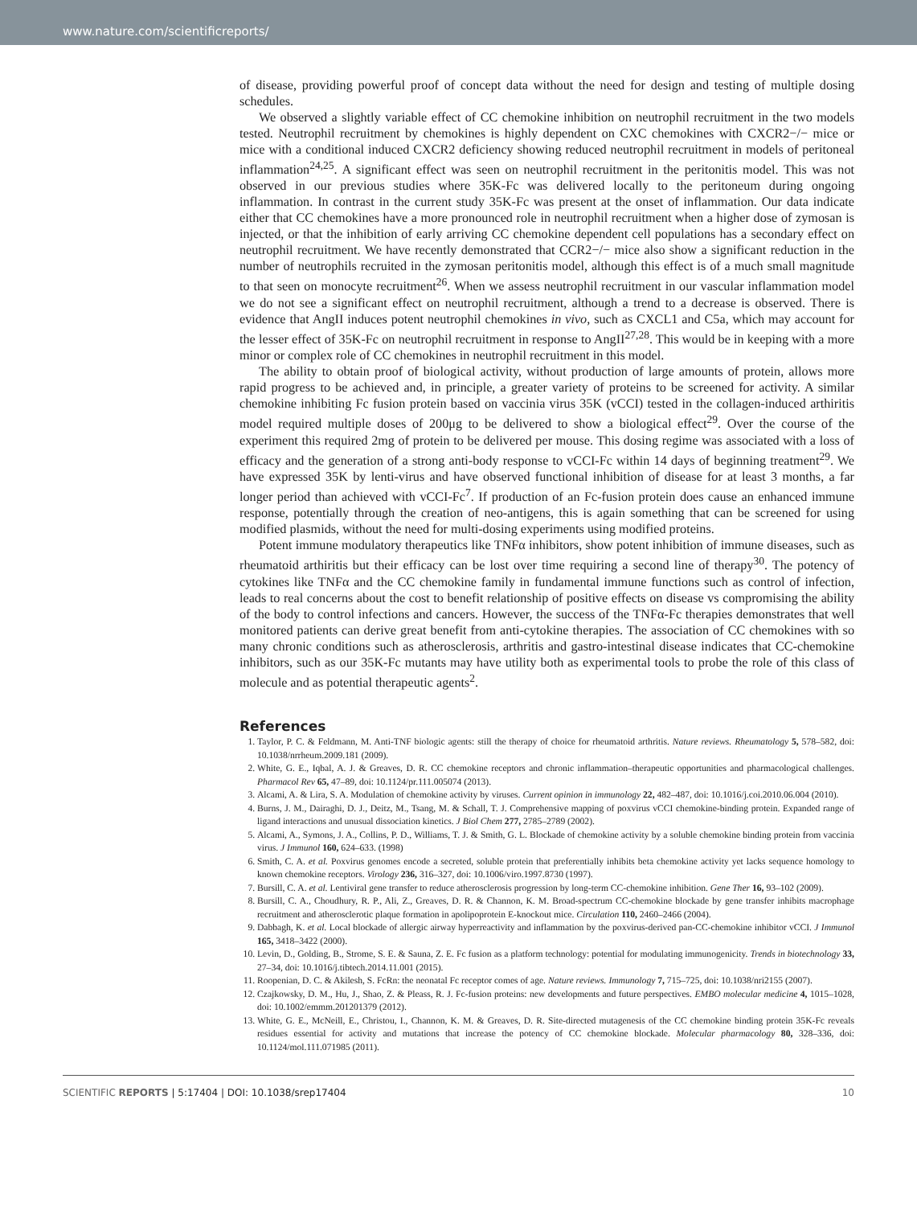www.nature.com/scientificreports/
of disease, providing powerful proof of concept data without the need for design and testing of multiple dosing schedules.
We observed a slightly variable effect of CC chemokine inhibition on neutrophil recruitment in the two models tested. Neutrophil recruitment by chemokines is highly dependent on CXC chemokines with CXCR2−/− mice or mice with a conditional induced CXCR2 deficiency showing reduced neutrophil recruitment in models of peritoneal inflammation<sup>24,25</sup>. A significant effect was seen on neutrophil recruitment in the peritonitis model. This was not observed in our previous studies where 35K-Fc was delivered locally to the peritoneum during ongoing inflammation. In contrast in the current study 35K-Fc was present at the onset of inflammation. Our data indicate either that CC chemokines have a more pronounced role in neutrophil recruitment when a higher dose of zymosan is injected, or that the inhibition of early arriving CC chemokine dependent cell populations has a secondary effect on neutrophil recruitment. We have recently demonstrated that CCR2−/− mice also show a significant reduction in the number of neutrophils recruited in the zymosan peritonitis model, although this effect is of a much small magnitude to that seen on monocyte recruitment<sup>26</sup>. When we assess neutrophil recruitment in our vascular inflammation model we do not see a significant effect on neutrophil recruitment, although a trend to a decrease is observed. There is evidence that AngII induces potent neutrophil chemokines in vivo, such as CXCL1 and C5a, which may account for the lesser effect of 35K-Fc on neutrophil recruitment in response to AngII<sup>27,28</sup>. This would be in keeping with a more minor or complex role of CC chemokines in neutrophil recruitment in this model.
The ability to obtain proof of biological activity, without production of large amounts of protein, allows more rapid progress to be achieved and, in principle, a greater variety of proteins to be screened for activity. A similar chemokine inhibiting Fc fusion protein based on vaccinia virus 35K (vCCI) tested in the collagen-induced arthiritis model required multiple doses of 200μg to be delivered to show a biological effect<sup>29</sup>. Over the course of the experiment this required 2mg of protein to be delivered per mouse. This dosing regime was associated with a loss of efficacy and the generation of a strong anti-body response to vCCI-Fc within 14 days of beginning treatment<sup>29</sup>. We have expressed 35K by lenti-virus and have observed functional inhibition of disease for at least 3 months, a far longer period than achieved with vCCI-Fc<sup>7</sup>. If production of an Fc-fusion protein does cause an enhanced immune response, potentially through the creation of neo-antigens, this is again something that can be screened for using modified plasmids, without the need for multi-dosing experiments using modified proteins.
Potent immune modulatory therapeutics like TNFα inhibitors, show potent inhibition of immune diseases, such as rheumatoid arthiritis but their efficacy can be lost over time requiring a second line of therapy<sup>30</sup>. The potency of cytokines like TNFα and the CC chemokine family in fundamental immune functions such as control of infection, leads to real concerns about the cost to benefit relationship of positive effects on disease vs compromising the ability of the body to control infections and cancers. However, the success of the TNFα-Fc therapies demonstrates that well monitored patients can derive great benefit from anti-cytokine therapies. The association of CC chemokines with so many chronic conditions such as atherosclerosis, arthritis and gastro-intestinal disease indicates that CC-chemokine inhibitors, such as our 35K-Fc mutants may have utility both as experimental tools to probe the role of this class of molecule and as potential therapeutic agents<sup>2</sup>.
References
1. Taylor, P. C. & Feldmann, M. Anti-TNF biologic agents: still the therapy of choice for rheumatoid arthritis. Nature reviews. Rheumatology 5, 578–582, doi: 10.1038/nrrheum.2009.181 (2009).
2. White, G. E., Iqbal, A. J. & Greaves, D. R. CC chemokine receptors and chronic inflammation–therapeutic opportunities and pharmacological challenges. Pharmacol Rev 65, 47–89, doi: 10.1124/pr.111.005074 (2013).
3. Alcami, A. & Lira, S. A. Modulation of chemokine activity by viruses. Current opinion in immunology 22, 482–487, doi: 10.1016/j.coi.2010.06.004 (2010).
4. Burns, J. M., Dairaghi, D. J., Deitz, M., Tsang, M. & Schall, T. J. Comprehensive mapping of poxvirus vCCI chemokine-binding protein. Expanded range of ligand interactions and unusual dissociation kinetics. J Biol Chem 277, 2785–2789 (2002).
5. Alcami, A., Symons, J. A., Collins, P. D., Williams, T. J. & Smith, G. L. Blockade of chemokine activity by a soluble chemokine binding protein from vaccinia virus. J Immunol 160, 624–633. (1998)
6. Smith, C. A. et al. Poxvirus genomes encode a secreted, soluble protein that preferentially inhibits beta chemokine activity yet lacks sequence homology to known chemokine receptors. Virology 236, 316–327, doi: 10.1006/viro.1997.8730 (1997).
7. Bursill, C. A. et al. Lentiviral gene transfer to reduce atherosclerosis progression by long-term CC-chemokine inhibition. Gene Ther 16, 93–102 (2009).
8. Bursill, C. A., Choudhury, R. P., Ali, Z., Greaves, D. R. & Channon, K. M. Broad-spectrum CC-chemokine blockade by gene transfer inhibits macrophage recruitment and atherosclerotic plaque formation in apolipoprotein E-knockout mice. Circulation 110, 2460–2466 (2004).
9. Dabbagh, K. et al. Local blockade of allergic airway hyperreactivity and inflammation by the poxvirus-derived pan-CC-chemokine inhibitor vCCI. J Immunol 165, 3418–3422 (2000).
10. Levin, D., Golding, B., Strome, S. E. & Sauna, Z. E. Fc fusion as a platform technology: potential for modulating immunogenicity. Trends in biotechnology 33, 27–34, doi: 10.1016/j.tibtech.2014.11.001 (2015).
11. Roopenian, D. C. & Akilesh, S. FcRn: the neonatal Fc receptor comes of age. Nature reviews. Immunology 7, 715–725, doi: 10.1038/nri2155 (2007).
12. Czajkowsky, D. M., Hu, J., Shao, Z. & Pleass, R. J. Fc-fusion proteins: new developments and future perspectives. EMBO molecular medicine 4, 1015–1028, doi: 10.1002/emmm.201201379 (2012).
13. White, G. E., McNeill, E., Christou, I., Channon, K. M. & Greaves, D. R. Site-directed mutagenesis of the CC chemokine binding protein 35K-Fc reveals residues essential for activity and mutations that increase the potency of CC chemokine blockade. Molecular pharmacology 80, 328–336, doi: 10.1124/mol.111.071985 (2011).
SCIENTIFIC REPORTS | 5:17404 | DOI: 10.1038/srep17404 10